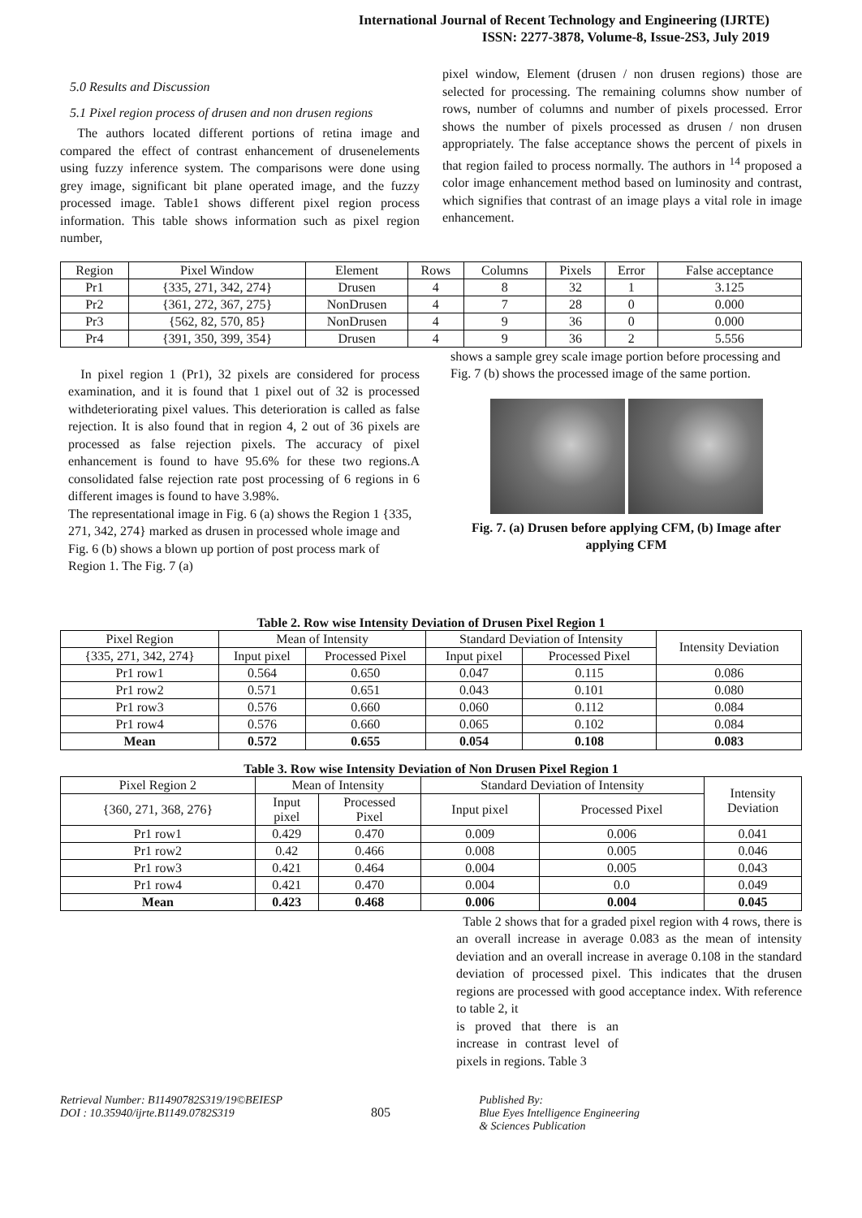International Journal of Recent Technology and Engineering (IJRTE)
ISSN: 2277-3878, Volume-8, Issue-2S3, July 2019
5.0 Results and Discussion
5.1 Pixel region process of drusen and non drusen regions
The authors located different portions of retina image and compared the effect of contrast enhancement of drusenelements using fuzzy inference system. The comparisons were done using grey image, significant bit plane operated image, and the fuzzy processed image. Table1 shows different pixel region process information. This table shows information such as pixel region number,
pixel window, Element (drusen / non drusen regions) those are selected for processing. The remaining columns show number of rows, number of columns and number of pixels processed. Error shows the number of pixels processed as drusen / non drusen appropriately. The false acceptance shows the percent of pixels in that region failed to process normally. The authors in <sup>14</sup> proposed a color image enhancement method based on luminosity and contrast, which signifies that contrast of an image plays a vital role in image enhancement.
| Region | Pixel Window | Element | Rows | Columns | Pixels | Error | False acceptance |
| --- | --- | --- | --- | --- | --- | --- | --- |
| Pr1 | {335, 271, 342, 274} | Drusen | 4 | 8 | 32 | 1 | 3.125 |
| Pr2 | {361, 272, 367, 275} | NonDrusen | 4 | 7 | 28 | 0 | 0.000 |
| Pr3 | {562, 82, 570, 85} | NonDrusen | 4 | 9 | 36 | 0 | 0.000 |
| Pr4 | {391, 350, 399, 354} | Drusen | 4 | 9 | 36 | 2 | 5.556 |
In pixel region 1 (Pr1), 32 pixels are considered for process examination, and it is found that 1 pixel out of 32 is processed withdeteriorating pixel values. This deterioration is called as false rejection. It is also found that in region 4, 2 out of 36 pixels are processed as false rejection pixels. The accuracy of pixel enhancement is found to have 95.6% for these two regions.A consolidated false rejection rate post processing of 6 regions in 6 different images is found to have 3.98%.
The representational image in Fig. 6 (a) shows the Region 1 {335, 271, 342, 274} marked as drusen in processed whole image and Fig. 6 (b) shows a blown up portion of post process mark of Region 1. The Fig. 7 (a)
shows a sample grey scale image portion before processing and Fig. 7 (b) shows the processed image of the same portion.
Fig. 7. (a) Drusen before applying CFM, (b) Image after applying CFM
Table 2. Row wise Intensity Deviation of Drusen Pixel Region 1
| Pixel Region | Mean of Intensity | | Standard Deviation of Intensity | | Intensity Deviation |
| {335, 271, 342, 274} | Input pixel | Processed Pixel | Input pixel | Processed Pixel | |
| Pr1 row1 | 0.564 | 0.650 | 0.047 | 0.115 | 0.086 |
| Pr1 row2 | 0.571 | 0.651 | 0.043 | 0.101 | 0.080 |
| Pr1 row3 | 0.576 | 0.660 | 0.060 | 0.112 | 0.084 |
| Pr1 row4 | 0.576 | 0.660 | 0.065 | 0.102 | 0.084 |
| Mean | 0.572 | 0.655 | 0.054 | 0.108 | 0.083 |
Table 3. Row wise Intensity Deviation of Non Drusen Pixel Region 1
| Pixel Region 2 | Mean of Intensity | | Standard Deviation of Intensity | | Intensity Deviation |
| {360, 271, 368, 276} | Input pixel | Processed Pixel | Input pixel | Processed Pixel | |
| Pr1 row1 | 0.429 | 0.470 | 0.009 | 0.006 | 0.041 |
| Pr1 row2 | 0.42 | 0.466 | 0.008 | 0.005 | 0.046 |
| Pr1 row3 | 0.421 | 0.464 | 0.004 | 0.005 | 0.043 |
| Pr1 row4 | 0.421 | 0.470 | 0.004 | 0.0 | 0.049 |
| Mean | 0.423 | 0.468 | 0.006 | 0.004 | 0.045 |
Table 2 shows that for a graded pixel region with 4 rows, there is an overall increase in average 0.083 as the mean of intensity deviation and an overall increase in average 0.108 in the standard deviation of processed pixel. This indicates that the drusen regions are processed with good acceptance index. With reference to table 2, it
is proved that there is an increase in contrast level of pixels in regions. Table 3
Retrieval Number: B11490782S319/19©BEIESP
DOI : 10.35940/ijrte.B1149.0782S319
805
Published By:
Blue Eyes Intelligence Engineering
& Sciences Publication